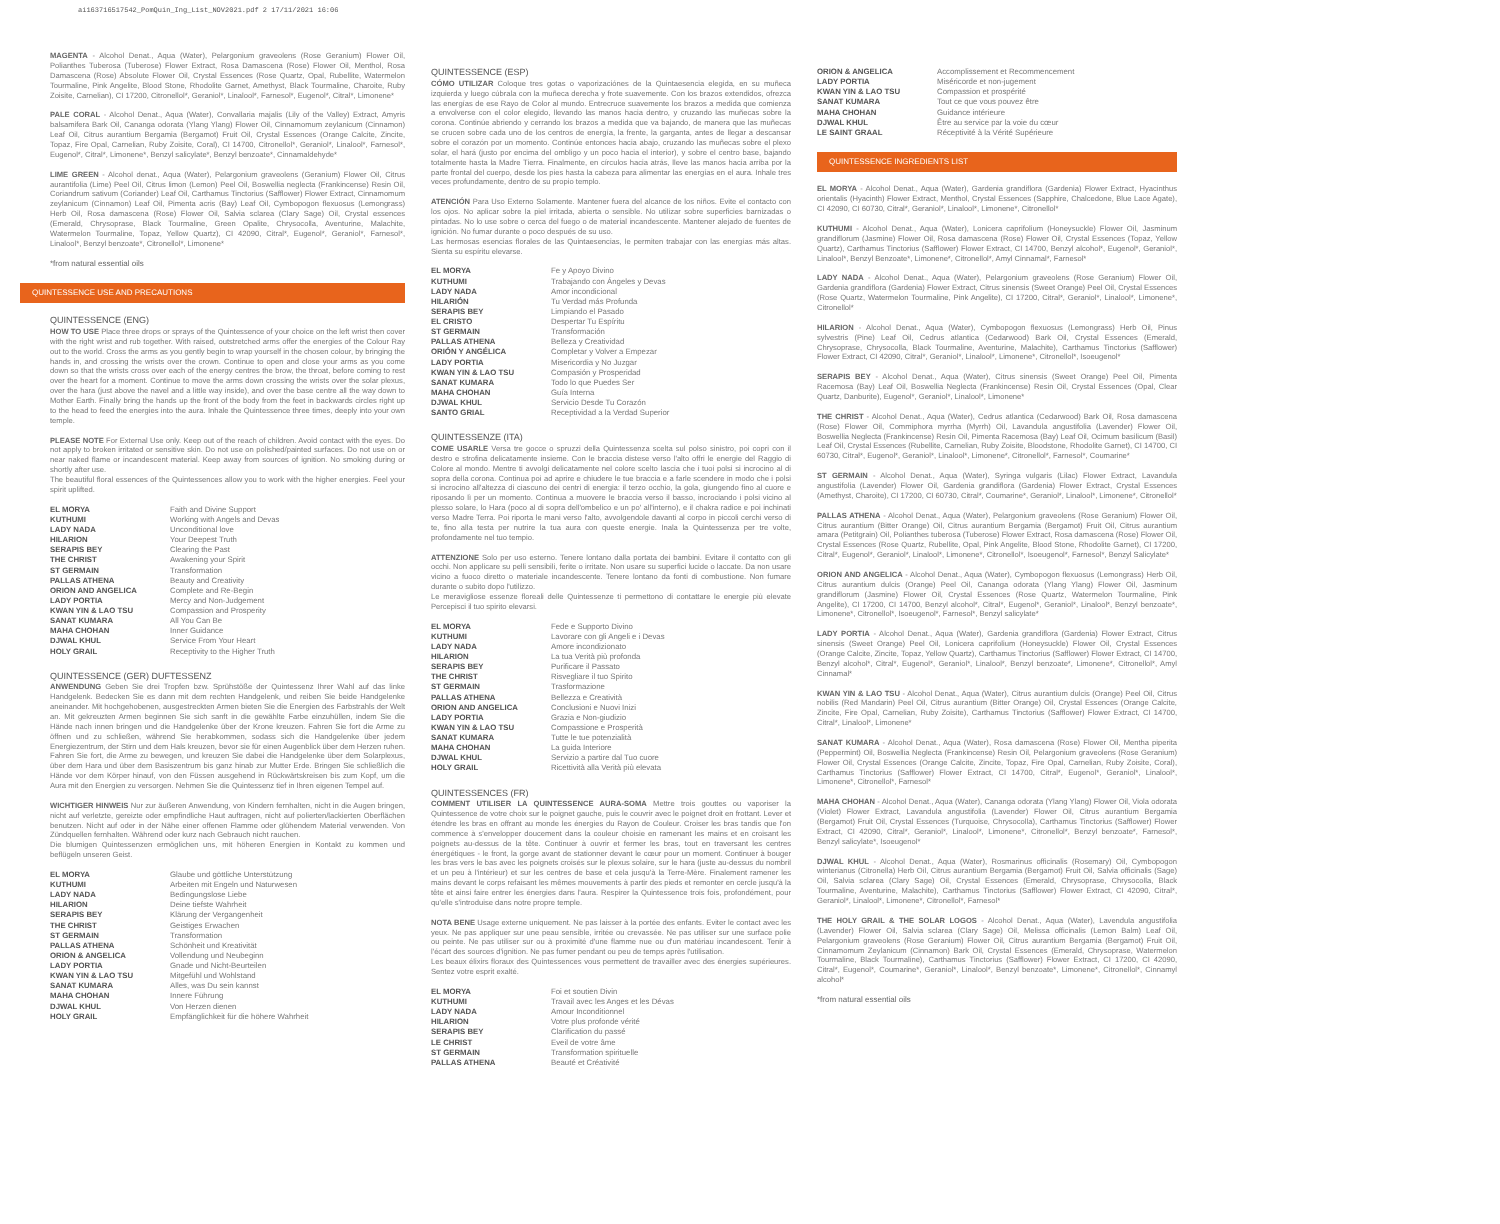ai163716517542_PomQuin_Ing_List_NOV2021.pdf 2 17/11/2021 16:06
MAGENTA - Alcohol Denat., Aqua (Water), Pelargonium graveolens (Rose Geranium) Flower Oil, Polianthes Tuberosa (Tuberose) Flower Extract, Rosa Damascena (Rose) Flower Oil, Menthol, Rosa Damascena (Rose) Absolute Flower Oil, Crystal Essences (Rose Quartz, Opal, Rubellite, Watermelon Tourmaline, Pink Angelite, Blood Stone, Rhodolite Garnet, Amethyst, Black Tourmaline, Charoite, Ruby Zoisite, Carnelian), CI 17200, Citronellol*, Geraniol*, Linalool*, Farnesol*, Eugenol*, Citral*, Limonene*
PALE CORAL - Alcohol Denat., Aqua (Water), Convallaria majalis (Lily of the Valley) Extract, Amyris balsamifera Bark Oil, Cananga odorata (Ylang Ylang) Flower Oil, Cinnamomum zeylanicum (Cinnamon) Leaf Oil, Citrus aurantium Bergamia (Bergamot) Fruit Oil, Crystal Essences (Orange Calcite, Zincite, Topaz, Fire Opal, Carnelian, Ruby Zoisite, Coral), CI 14700, Citronellol*, Geraniol*, Linalool*, Farnesol*, Eugenol*, Citral*, Limonene*, Benzyl salicylate*, Benzyl benzoate*, Cinnamaldehyde*
LIME GREEN - Alcohol denat., Aqua (Water), Pelargonium graveolens (Geranium) Flower Oil, Citrus aurantifolia (Lime) Peel Oil, Citrus limon (Lemon) Peel Oil, Boswellia neglecta (Frankincense) Resin Oil, Coriandrum sativum (Coriander) Leaf Oil, Carthamus Tinctorius (Safflower) Flower Extract, Cinnamomum zeylanicum (Cinnamon) Leaf Oil, Pimenta acris (Bay) Leaf Oil, Cymbopogon flexuosus (Lemongrass) Herb Oil, Rosa damascena (Rose) Flower Oil, Salvia sclarea (Clary Sage) Oil, Crystal essences (Emerald, Chrysoprase, Black Tourmaline, Green Opalite, Chrysocolla, Aventurine, Malachite, Watermelon Tourmaline, Topaz, Yellow Quartz), CI 42090, Citral*, Eugenol*, Geraniol*, Farnesol*, Linalool*, Benzyl benzoate*, Citronellol*, Limonene*
*from natural essential oils
QUINTESSENCE USE AND PRECAUTIONS
QUINTESSENCE (ENG)
HOW TO USE Place three drops or sprays of the Quintessence of your choice on the left wrist then cover with the right wrist and rub together. With raised, outstretched arms offer the energies of the Colour Ray out to the world. Cross the arms as you gently begin to wrap yourself in the chosen colour, by bringing the hands in, and crossing the wrists over the crown. Continue to open and close your arms as you come down so that the wrists cross over each of the energy centres the brow, the throat, before coming to rest over the heart for a moment. Continue to move the arms down crossing the wrists over the solar plexus, over the hara (just above the navel and a little way inside), and over the base centre all the way down to Mother Earth. Finally bring the hands up the front of the body from the feet in backwards circles right up to the head to feed the energies into the aura. Inhale the Quintessence three times, deeply into your own temple.
PLEASE NOTE For External Use only. Keep out of the reach of children. Avoid contact with the eyes. Do not apply to broken irritated or sensitive skin. Do not use on polished/painted surfaces. Do not use on or near naked flame or incandescent material. Keep away from sources of ignition. No smoking during or shortly after use.
The beautiful floral essences of the Quintessences allow you to work with the higher energies. Feel your spirit uplifted.
| EL MORYA | Faith and Divine Support |
| KUTHUMI | Working with Angels and Devas |
| LADY NADA | Unconditional love |
| HILARION | Your Deepest Truth |
| SERAPIS BEY | Clearing the Past |
| THE CHRIST | Awakening your Spirit |
| ST GERMAIN | Transformation |
| PALLAS ATHENA | Beauty and Creativity |
| ORION AND ANGELICA | Complete and Re-Begin |
| LADY PORTIA | Mercy and Non-Judgement |
| KWAN YIN & LAO TSU | Compassion and Prosperity |
| SANAT KUMARA | All You Can Be |
| MAHA CHOHAN | Inner Guidance |
| DJWAL KHUL | Service From Your Heart |
| HOLY GRAIL | Receptivity to the Higher Truth |
QUINTESSENCE (GER) DUFTESSENZ
ANWENDUNG Geben Sie drei Tropfen bzw. Sprühstöße der Quintessenz Ihrer Wahl auf das linke Handgelenk. Bedecken Sie es dann mit dem rechten Handgelenk, und reiben Sie beide Handgelenke aneinander. Mit hochgehobenen, ausgestreckten Armen bieten Sie die Energien des Farbstrahls der Welt an. Mit gekreuzten Armen beginnen Sie sich sanft in die gewählte Farbe einzuhüllen, indem Sie die Hände nach innen bringen und die Handgelenke über der Krone kreuzen. Fahren Sie fort die Arme zu öffnen und zu schließen, während Sie herabkommen, sodass sich die Handgelenke über jedem Energiezentrum, der Stirn und dem Hals kreuzen, bevor sie für einen Augenblick über dem Herzen ruhen. Fahren Sie fort, die Arme zu bewegen, und kreuzen Sie dabei die Handgelenke über dem Solarplexus, über dem Hara und über dem Basiszentrum bis ganz hinab zur Mutter Erde. Bringen Sie schließlich die Hände vor dem Körper hinauf, von den Füssen ausgehend in Rückwärtskreisen bis zum Kopf, um die Aura mit den Energien zu versorgen. Nehmen Sie die Quintessenz tief in Ihren eigenen Tempel auf.
WICHTIGER HINWEIS Nur zur äußeren Anwendung, von Kindern fernhalten, nicht in die Augen bringen, nicht auf verletzte, gereizte oder empfindliche Haut auftragen, nicht auf polierten/lackierten Oberflächen benutzen. Nicht auf oder in der Nähe einer offenen Flamme oder glühendem Material verwenden. Von Zündquellen fernhalten. Während oder kurz nach Gebrauch nicht rauchen.
Die blumigen Quintessenzen ermöglichen uns, mit höheren Energien in Kontakt zu kommen und beflügeln unseren Geist.
| EL MORYA | Glaube und göttliche Unterstützung |
| KUTHUMI | Arbeiten mit Engeln und Naturwesen |
| LADY NADA | Bedingungslose Liebe |
| HILARION | Deine tiefste Wahrheit |
| SERAPIS BEY | Klärung der Vergangenheit |
| THE CHRIST | Geistiges Erwachen |
| ST GERMAIN | Transformation |
| PALLAS ATHENA | Schönheit und Kreativität |
| ORION & ANGELICA | Vollendung und Neubeginn |
| LADY PORTIA | Gnade und Nicht-Beurteilen |
| KWAN YIN & LAO TSU | Mitgefühl und Wohlstand |
| SANAT KUMARA | Alles, was Du sein kannst |
| MAHA CHOHAN | Innere Führung |
| DJWAL KHUL | Von Herzen dienen |
| HOLY GRAIL | Empfänglichkeit für die höhere Wahrheit |
QUINTESSENCE (ESP)
CÓMO UTILIZAR Coloque tres gotas o vaporizaciónes de la Quintaesencia elegida, en su muñeca izquierda y luego cúbrala con la muñeca derecha y frote suavemente. Con los brazos extendidos, ofrezca las energías de ese Rayo de Color al mundo. Entrecruce suavemente los brazos a medida que comienza a envolverse con el color elegido, llevando las manos hacia dentro, y cruzando las muñecas sobre la corona. Continúe abriendo y cerrando los brazos a medida que va bajando, de manera que las muñecas se crucen sobre cada uno de los centros de energía, la frente, la garganta, antes de llegar a descansar sobre el corazón por un momento. Continúe entonces hacia abajo, cruzando las muñecas sobre el plexo solar, el hará (justo por encima del ombligo y un poco hacia el interior), y sobre el centro base, bajando totalmente hasta la Madre Tierra. Finalmente, en círculos hacia atrás, lleve las manos hacia arriba por la parte frontal del cuerpo, desde los pies hasta la cabeza para alimentar las energías en el aura. Inhale tres veces profundamente, dentro de su propio templo.
ATENCIÓN Para Uso Externo Solamente. Mantener fuera del alcance de los niños. Evite el contacto con los ojos. No aplicar sobre la piel irritada, abierta o sensible. No utilizar sobre superficies barnizadas o pintadas. No lo use sobre o cerca del fuego o de material incandescente. Mantener alejado de fuentes de ignición. No fumar durante o poco después de su uso.
Las hermosas esencias florales de las Quintaesencias, le permiten trabajar con las energías más altas. Sienta su espíritu elevarse.
| EL MORYA | Fe y Apoyo Divino |
| KUTHUMI | Trabajando con Ángeles y Devas |
| LADY NADA | Amor incondicional |
| HILARIÓN | Tu Verdad más Profunda |
| SERAPIS BEY | Limpiando el Pasado |
| EL CRISTO | Despertar Tu Espíritu |
| ST GERMAIN | Transformación |
| PALLAS ATHENA | Belleza y Creatividad |
| ORIÓN Y ANGÉLICA | Completar y Volver a Empezar |
| LADY PORTIA | Misericordia y No Juzgar |
| KWAN YIN & LAO TSU | Compasión y Prosperidad |
| SANAT KUMARA | Todo lo que Puedes Ser |
| MAHA CHOHAN | Guía Interna |
| DJWAL KHUL | Servicio Desde Tu Corazón |
| SANTO GRIAL | Receptividad a la Verdad Superior |
QUINTESSENZE (ITA)
COME USARLE Versa tre gocce o spruzzi della Quintessenza scelta sul polso sinistro, poi copri con il destro e strofina delicatamente insieme. Con le braccia distese verso l'alto offri le energie del Raggio di Colore al mondo. Mentre ti avvolgi delicatamente nel colore scelto lascia che i tuoi polsi si incrocino al di sopra della corona. Continua poi ad aprire e chiudere le tue braccia e a farle scendere in modo che i polsi si incrocino all'altezza di ciascuno dei centri di energia: il terzo occhio, la gola, giungendo fino al cuore e riposando lì per un momento. Continua a muovere le braccia verso il basso, incrociando i polsi vicino al plesso solare, lo Hara (poco al di sopra dell'ombelico e un po' all'interno), e il chakra radice e poi inchinati verso Madre Terra. Poi riporta le mani verso l'alto, avvolgendole davanti al corpo in piccoli cerchi verso di te, fino alla testa per nutrire la tua aura con queste energie. Inala la Quintessenza per tre volte, profondamente nel tuo tempio.
ATTENZIONE Solo per uso esterno. Tenere lontano dalla portata dei bambini. Evitare il contatto con gli occhi. Non applicare su pelli sensibili, ferite o irritate. Non usare su superfici lucide o laccate. Da non usare vicino a fuoco diretto o materiale incandescente. Tenere lontano da fonti di combustione. Non fumare durante o subito dopo l'utilizzo.
Le meravigliose essenze floreali delle Quintessenze ti permettono di contattare le energie più elevate Percepisci il tuo spirito elevarsi.
| EL MORYA | Fede e Supporto Divino |
| KUTHUMI | Lavorare con gli Angeli e i Devas |
| LADY NADA | Amore incondizionato |
| HILARION | La tua Verità più profonda |
| SERAPIS BEY | Purificare il Passato |
| THE CHRIST | Risvegliare il tuo Spirito |
| ST GERMAIN | Trasformazione |
| PALLAS ATHENA | Bellezza e Creatività |
| ORION AND ANGELICA | Conclusioni e Nuovi Inizi |
| LADY PORTIA | Grazia e Non-giudizio |
| KWAN YIN & LAO TSU | Compassione e Prosperità |
| SANAT KUMARA | Tutte le tue potenzialità |
| MAHA CHOHAN | La guida Interiore |
| DJWAL KHUL | Servizio a partire dal Tuo cuore |
| HOLY GRAIL | Ricettività alla Verità più elevata |
QUINTESSENCES (FR)
COMMENT UTILISER LA QUINTESSENCE AURA-SOMA Mettre trois gouttes ou vaporiser la Quintessence de votre choix sur le poignet gauche, puis le couvrir avec le poignet droit en frottant. Lever et étendre les bras en offrant au monde les énergies du Rayon de Couleur. Croiser les bras tandis que l'on commence à s'envelopper doucement dans la couleur choisie en ramenant les mains et en croisant les poignets au-dessus de la tête. Continuer à ouvrir et fermer les bras, tout en traversant les centres énergétiques - le front, la gorge avant de stationner devant le cœur pour un moment. Continuer à bouger les bras vers le bas avec les poignets croisés sur le plexus solaire, sur le hara (juste au-dessus du nombril et un peu à l'intérieur) et sur les centres de base et cela jusqu'à la Terre-Mère. Finalement ramener les mains devant le corps refaisant les mêmes mouvements à partir des pieds et remonter en cercle jusqu'à la tête et ainsi faire entrer les énergies dans l'aura. Respirer la Quintessence trois fois, profondément, pour qu'elle s'introduise dans notre propre temple.
NOTA BENE Usage externe uniquement. Ne pas laisser à la portée des enfants. Eviter le contact avec les yeux. Ne pas appliquer sur une peau sensible, irritée ou crevassée. Ne pas utiliser sur une surface polie ou peinte. Ne pas utiliser sur ou à proximité d'une flamme nue ou d'un matériau incandescent. Tenir à l'écart des sources d'ignition. Ne pas fumer pendant ou peu de temps après l'utilisation.
Les beaux élixirs floraux des Quintessences vous permettent de travailler avec des énergies supérieures. Sentez votre esprit exalté.
| EL MORYA | Foi et soutien Divin |
| KUTHUMI | Travail avec les Anges et les Dévas |
| LADY NADA | Amour Inconditionnel |
| HILARION | Votre plus profonde vérité |
| SERAPIS BEY | Clarification du passé |
| LE CHRIST | Eveil de votre âme |
| ST GERMAIN | Transformation spirituelle |
| PALLAS ATHENA | Beauté et Créativité |
| ORION & ANGELICA | Accomplissement et Recommencement |
| LADY PORTIA | Miséricorde et non-jugement |
| KWAN YIN & LAO TSU | Compassion et prospérité |
| SANAT KUMARA | Tout ce que vous pouvez être |
| MAHA CHOHAN | Guidance intérieure |
| DJWAL KHUL | Être au service par la voie du cœur |
| LE SAINT GRAAL | Réceptivité à la Vérité Supérieure |
QUINTESSENCE INGREDIENTS LIST
EL MORYA - Alcohol Denat., Aqua (Water), Gardenia grandiflora (Gardenia) Flower Extract, Hyacinthus orientalis (Hyacinth) Flower Extract, Menthol, Crystal Essences (Sapphire, Chalcedone, Blue Lace Agate), CI 42090, CI 60730, Citral*, Geraniol*, Linalool*, Limonene*, Citronellol*
KUTHUMI - Alcohol Denat., Aqua (Water), Lonicera caprifolium (Honeysuckle) Flower Oil, Jasminum grandiflorum (Jasmine) Flower Oil, Rosa damascena (Rose) Flower Oil, Crystal Essences (Topaz, Yellow Quartz), Carthamus Tinctorius (Safflower) Flower Extract, CI 14700, Benzyl alcohol*, Eugenol*, Geraniol*, Linalool*, Benzyl Benzoate*, Limonene*, Citronellol*, Amyl Cinnamal*, Farnesol*
LADY NADA - Alcohol Denat., Aqua (Water), Pelargonium graveolens (Rose Geranium) Flower Oil, Gardenia grandiflora (Gardenia) Flower Extract, Citrus sinensis (Sweet Orange) Peel Oil, Crystal Essences (Rose Quartz, Watermelon Tourmaline, Pink Angelite), CI 17200, Citral*, Geraniol*, Linalool*, Limonene*, Citronellol*
HILARION - Alcohol Denat., Aqua (Water), Cymbopogon flexuosus (Lemongrass) Herb Oil, Pinus sylvestris (Pine) Leaf Oil, Cedrus atlantica (Cedarwood) Bark Oil, Crystal Essences (Emerald, Chrysoprase, Chrysocolla, Black Tourmaline, Aventurine, Malachite), Carthamus Tinctorius (Safflower) Flower Extract, CI 42090, Citral*, Geraniol*, Linalool*, Limonene*, Citronellol*, Isoeugenol*
SERAPIS BEY - Alcohol Denat., Aqua (Water), Citrus sinensis (Sweet Orange) Peel Oil, Pimenta Racemosa (Bay) Leaf Oil, Boswellia Neglecta (Frankincense) Resin Oil, Crystal Essences (Opal, Clear Quartz, Danburite), Eugenol*, Geraniol*, Linalool*, Limonene*
THE CHRIST - Alcohol Denat., Aqua (Water), Cedrus atlantica (Cedarwood) Bark Oil, Rosa damascena (Rose) Flower Oil, Commiphora myrrha (Myrrh) Oil, Lavandula angustifolia (Lavender) Flower Oil, Boswellia Neglecta (Frankincense) Resin Oil, Pimenta Racemosa (Bay) Leaf Oil, Ocimum basilicum (Basil) Leaf Oil, Crystal Essences (Rubellite, Carnelian, Ruby Zoisite, Bloodstone, Rhodolite Garnet), CI 14700, CI 60730, Citral*, Eugenol*, Geraniol*, Linalool*, Limonene*, Citronellol*, Farnesol*, Coumarine*
ST GERMAIN - Alcohol Denat., Aqua (Water), Syringa vulgaris (Lilac) Flower Extract, Lavandula angustifolia (Lavender) Flower Oil, Gardenia grandiflora (Gardenia) Flower Extract, Crystal Essences (Amethyst, Charoite), CI 17200, CI 60730, Citral*, Coumarine*, Geraniol*, Linalool*, Limonene*, Citronellol*
PALLAS ATHENA - Alcohol Denat., Aqua (Water), Pelargonium graveolens (Rose Geranium) Flower Oil, Citrus aurantium (Bitter Orange) Oil, Citrus aurantium Bergamia (Bergamot) Fruit Oil, Citrus aurantium amara (Petitgrain) Oil, Polianthes tuberosa (Tuberose) Flower Extract, Rosa damascena (Rose) Flower Oil, Crystal Essences (Rose Quartz, Rubellite, Opal, Pink Angelite, Blood Stone, Rhodolite Garnet), CI 17200, Citral*, Eugenol*, Geraniol*, Linalool*, Limonene*, Citronellol*, Isoeugenol*, Farnesol*, Benzyl Salicylate*
ORION AND ANGELICA - Alcohol Denat., Aqua (Water), Cymbopogon flexuosus (Lemongrass) Herb Oil, Citrus aurantium dulcis (Orange) Peel Oil, Cananga odorata (Ylang Ylang) Flower Oil, Jasminum grandiflorum (Jasmine) Flower Oil, Crystal Essences (Rose Quartz, Watermelon Tourmaline, Pink Angelite), CI 17200, CI 14700, Benzyl alcohol*, Citral*, Eugenol*, Geraniol*, Linalool*, Benzyl benzoate*, Limonene*, Citronellol*, Isoeugenol*, Farnesol*, Benzyl salicylate*
LADY PORTIA - Alcohol Denat., Aqua (Water), Gardenia grandiflora (Gardenia) Flower Extract, Citrus sinensis (Sweet Orange) Peel Oil, Lonicera caprifolium (Honeysuckle) Flower Oil, Crystal Essences (Orange Calcite, Zincite, Topaz, Yellow Quartz), Carthamus Tinctorius (Safflower) Flower Extract, CI 14700, Benzyl alcohol*, Citral*, Eugenol*, Geraniol*, Linalool*, Benzyl benzoate*, Limonene*, Citronellol*, Amyl Cinnamal*
KWAN YIN & LAO TSU - Alcohol Denat., Aqua (Water), Citrus aurantium dulcis (Orange) Peel Oil, Citrus nobilis (Red Mandarin) Peel Oil, Citrus aurantium (Bitter Orange) Oil, Crystal Essences (Orange Calcite, Zincite, Fire Opal, Carnelian, Ruby Zoisite), Carthamus Tinctorius (Safflower) Flower Extract, CI 14700, Citral*, Linalool*, Limonene*
SANAT KUMARA - Alcohol Denat., Aqua (Water), Rosa damascena (Rose) Flower Oil, Mentha piperita (Peppermint) Oil, Boswellia Neglecta (Frankincense) Resin Oil, Pelargonium graveolens (Rose Geranium) Flower Oil, Crystal Essences (Orange Calcite, Zincite, Topaz, Fire Opal, Carnelian, Ruby Zoisite, Coral), Carthamus Tinctorius (Safflower) Flower Extract, CI 14700, Citral*, Eugenol*, Geraniol*, Linalool*, Limonene*, Citronellol*, Farnesol*
MAHA CHOHAN - Alcohol Denat., Aqua (Water), Cananga odorata (Ylang Ylang) Flower Oil, Viola odorata (Violet) Flower Extract, Lavandula angustifolia (Lavender) Flower Oil, Citrus aurantium Bergamia (Bergamot) Fruit Oil, Crystal Essences (Turquoise, Chrysocolla), Carthamus Tinctorius (Safflower) Flower Extract, CI 42090, Citral*, Geraniol*, Linalool*, Limonene*, Citronellol*, Benzyl benzoate*, Farnesol*, Benzyl salicylate*, Isoeugenol*
DJWAL KHUL - Alcohol Denat., Aqua (Water), Rosmarinus officinalis (Rosemary) Oil, Cymbopogon winterianus (Citronella) Herb Oil, Citrus aurantium Bergamia (Bergamot) Fruit Oil, Salvia officinalis (Sage) Oil, Salvia sclarea (Clary Sage) Oil, Crystal Essences (Emerald, Chrysoprase, Chrysocolla, Black Tourmaline, Aventurine, Malachite), Carthamus Tinctorius (Safflower) Flower Extract, CI 42090, Citral*, Geraniol*, Linalool*, Limonene*, Citronellol*, Farnesol*
THE HOLY GRAIL & THE SOLAR LOGOS - Alcohol Denat., Aqua (Water), Lavendula angustifolia (Lavender) Flower Oil, Salvia sclarea (Clary Sage) Oil, Melissa officinalis (Lemon Balm) Leaf Oil, Pelargonium graveolens (Rose Geranium) Flower Oil, Citrus aurantium Bergamia (Bergamot) Fruit Oil, Cinnamomum Zeylanicum (Cinnamon) Bark Oil, Crystal Essences (Emerald, Chrysoprase, Watermelon Tourmaline, Black Tourmaline), Carthamus Tinctorius (Safflower) Flower Extract, CI 17200, CI 42090, Citral*, Eugenol*, Coumarine*, Geraniol*, Linalool*, Benzyl benzoate*, Limonene*, Citronellol*, Cinnamyl alcohol*
*from natural essential oils